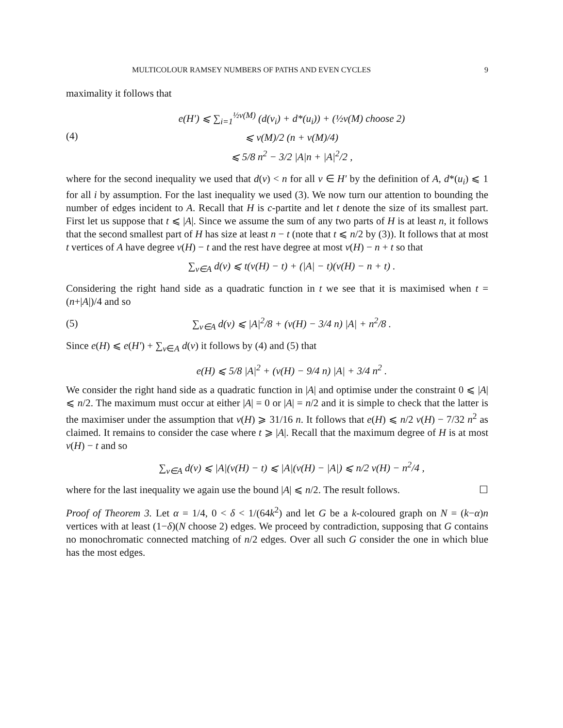MULTICOLOUR RAMSEY NUMBERS OF PATHS AND EVEN CYCLES 9
maximality it follows that
(4)
e(H′) ⩽ ∑<sub>i=1</sub><sup>½v(M)</sup> (d(v<sub>i</sub>) + d*(u<sub>i</sub>)) + (½v(M) choose 2)
⩽ v(M)/2 (n + v(M)/4)
⩽ 5/8 n<sup>2</sup> − 3/2 |A|n + |A|<sup>2</sup>/2 ,
where for the second inequality we used that d(v) < n for all v ∈ H′ by the definition of A, d*(u<sub>i</sub>) ⩽ 1 for all i by assumption. For the last inequality we used (3). We now turn our attention to bounding the number of edges incident to A. Recall that H is c-partite and let t denote the size of its smallest part. First let us suppose that t ⩽ |A|. Since we assume the sum of any two parts of H is at least n, it follows that the second smallest part of H has size at least n − t (note that t ⩽ n/2 by (3)). It follows that at most t vertices of A have degree v(H) − t and the rest have degree at most v(H) − n + t so that
∑<sub>v∈A</sub> d(v) ⩽ t(v(H) − t) + (|A| − t)(v(H) − n + t) .
Considering the right hand side as a quadratic function in t we see that it is maximised when t = (n+|A|)/4 and so
(5)
∑<sub>v∈A</sub> d(v) ⩽ |A|<sup>2</sup>/8 + (v(H) − 3/4 n) |A| + n<sup>2</sup>/8 .
Since e(H) ⩽ e(H′) + ∑<sub>v∈A</sub> d(v) it follows by (4) and (5) that
e(H) ⩽ 5/8 |A|<sup>2</sup> + (v(H) − 9/4 n) |A| + 3/4 n<sup>2</sup> .
We consider the right hand side as a quadratic function in |A| and optimise under the constraint 0 ⩽ |A| ⩽ n/2. The maximum must occur at either |A| = 0 or |A| = n/2 and it is simple to check that the latter is the maximiser under the assumption that v(H) ⩾ 31/16 n. It follows that e(H) ⩽ n/2 v(H) − 7/32 n<sup>2</sup> as claimed. It remains to consider the case where t ⩾ |A|. Recall that the maximum degree of H is at most v(H) − t and so
∑<sub>v∈A</sub> d(v) ⩽ |A|(v(H) − t) ⩽ |A|(v(H) − |A|) ⩽ n/2 v(H) − n<sup>2</sup>/4 ,
where for the last inequality we again use the bound |A| ⩽ n/2. The result follows. ☐
Proof of Theorem 3. Let α = 1/4, 0 < δ < 1/(64k<sup>2</sup>) and let G be a k-coloured graph on N = (k−α)n vertices with at least (1−δ)(N choose 2) edges. We proceed by contradiction, supposing that G contains no monochromatic connected matching of n/2 edges. Over all such G consider the one in which blue has the most edges.